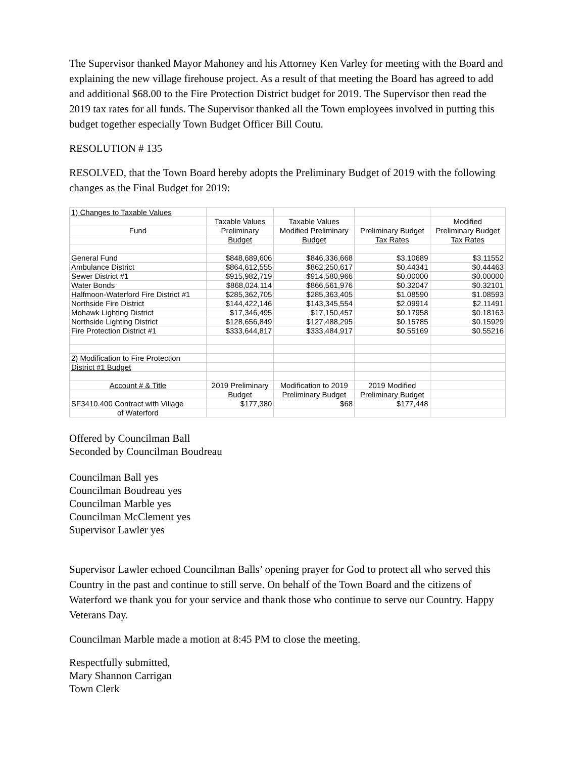The Supervisor thanked Mayor Mahoney and his Attorney Ken Varley for meeting with the Board and explaining the new village firehouse project. As a result of that meeting the Board has agreed to add and additional $68.00 to the Fire Protection District budget for 2019. The Supervisor then read the 2019 tax rates for all funds. The Supervisor thanked all the Town employees involved in putting this budget together especially Town Budget Officer Bill Coutu.
RESOLUTION # 135
RESOLVED, that the Town Board hereby adopts the Preliminary Budget of 2019 with the following changes as the Final Budget for 2019:
| 1) Changes to Taxable Values | | | | |
| | Taxable Values | Taxable Values | | Modified |
| Fund | Preliminary | Modified Preliminary | Preliminary Budget | Preliminary Budget |
| | Budget | Budget | Tax Rates | Tax Rates |
| General Fund | $848,689,606 | $846,336,668 | $3.10689 | $3.11552 |
| Ambulance District | $864,612,555 | $862,250,617 | $0.44341 | $0.44463 |
| Sewer District #1 | $915,982,719 | $914,580,966 | $0.00000 | $0.00000 |
| Water Bonds | $868,024,114 | $866,561,976 | $0.32047 | $0.32101 |
| Halfmoon-Waterford Fire District #1 | $285,362,705 | $285,363,405 | $1.08590 | $1.08593 |
| Northside Fire District | $144,422,146 | $143,345,554 | $2.09914 | $2.11491 |
| Mohawk Lighting District | $17,346,495 | $17,150,457 | $0.17958 | $0.18163 |
| Northside Lighting District | $128,656,849 | $127,488,295 | $0.15785 | $0.15929 |
| Fire Protection District #1 | $333,644,817 | $333,484,917 | $0.55169 | $0.55216 |
| 2) Modification to Fire Protection | | | | |
| District #1 Budget | | | | |
| Account # & Title | 2019 Preliminary | Modification to 2019 | 2019 Modified | |
| | Budget | Preliminary Budget | Preliminary Budget | |
| SF3410.400 Contract with Village | $177,380 | $68 | $177,448 | |
| of Waterford | | | | |
Offered by Councilman Ball
Seconded by Councilman Boudreau
Councilman Ball yes
Councilman Boudreau yes
Councilman Marble yes
Councilman McClement yes
Supervisor Lawler yes
Supervisor Lawler echoed Councilman Balls’ opening prayer for God to protect all who served this Country in the past and continue to still serve. On behalf of the Town Board and the citizens of Waterford we thank you for your service and thank those who continue to serve our Country. Happy Veterans Day.
Councilman Marble made a motion at 8:45 PM to close the meeting.
Respectfully submitted,
Mary Shannon Carrigan
Town Clerk